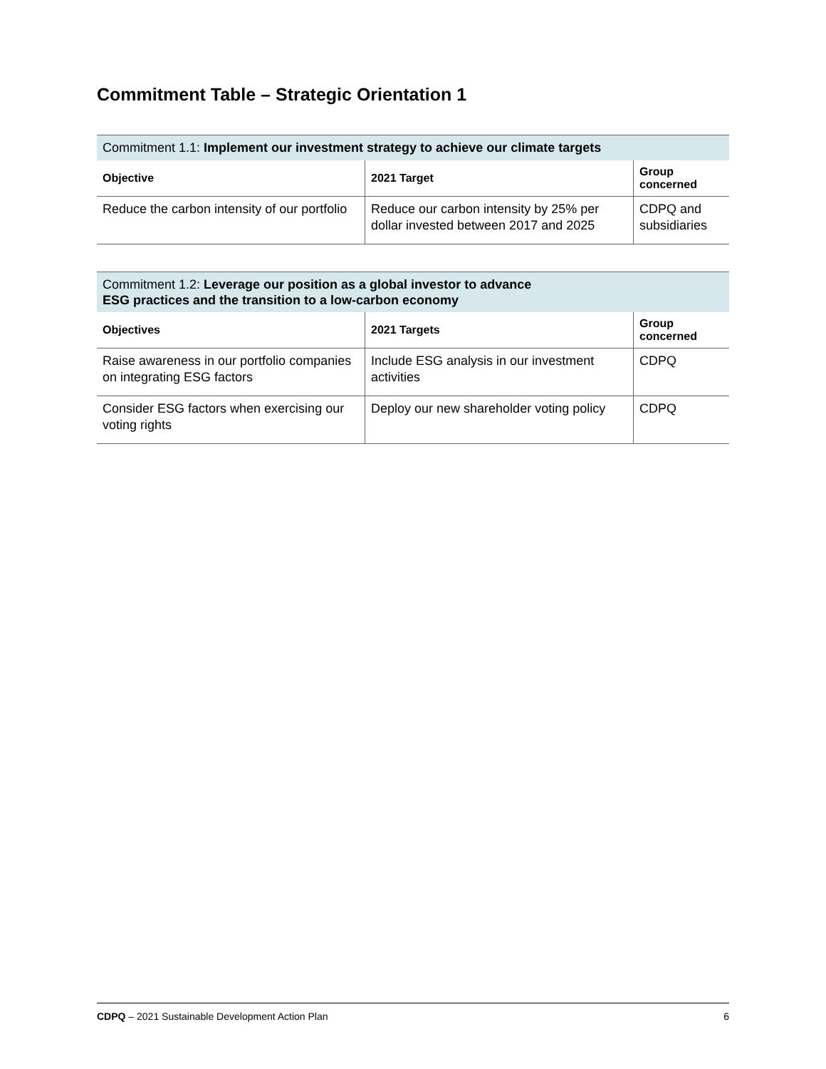Commitment Table – Strategic Orientation 1
| Commitment 1.1: Implement our investment strategy to achieve our climate targets | | |
| --- | --- | --- |
| Objective | 2021 Target | Group concerned |
| Reduce the carbon intensity of our portfolio | Reduce our carbon intensity by 25% per dollar invested between 2017 and 2025 | CDPQ and subsidiaries |
| Commitment 1.2: Leverage our position as a global investor to advance ESG practices and the transition to a low-carbon economy | | |
| --- | --- | --- |
| Objectives | 2021 Targets | Group concerned |
| Raise awareness in our portfolio companies on integrating ESG factors | Include ESG analysis in our investment activities | CDPQ |
| Consider ESG factors when exercising our voting rights | Deploy our new shareholder voting policy | CDPQ |
CDPQ – 2021 Sustainable Development Action Plan 6